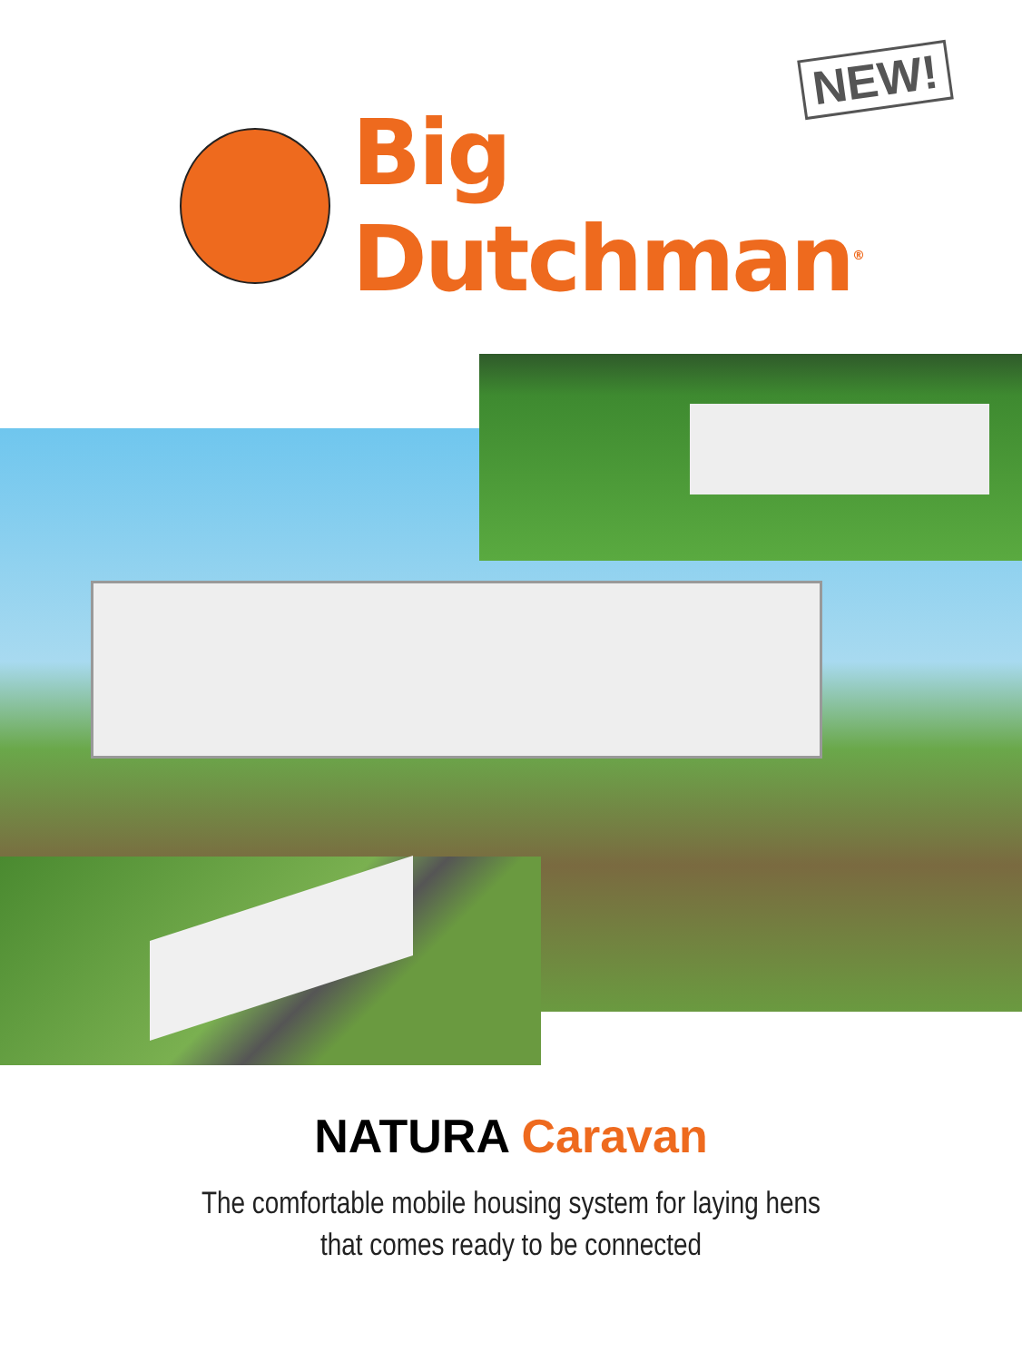NEW!
Big Dutchman<sup>®</sup>
NATURA Caravan
The comfortable mobile housing system for laying hens
that comes ready to be connected